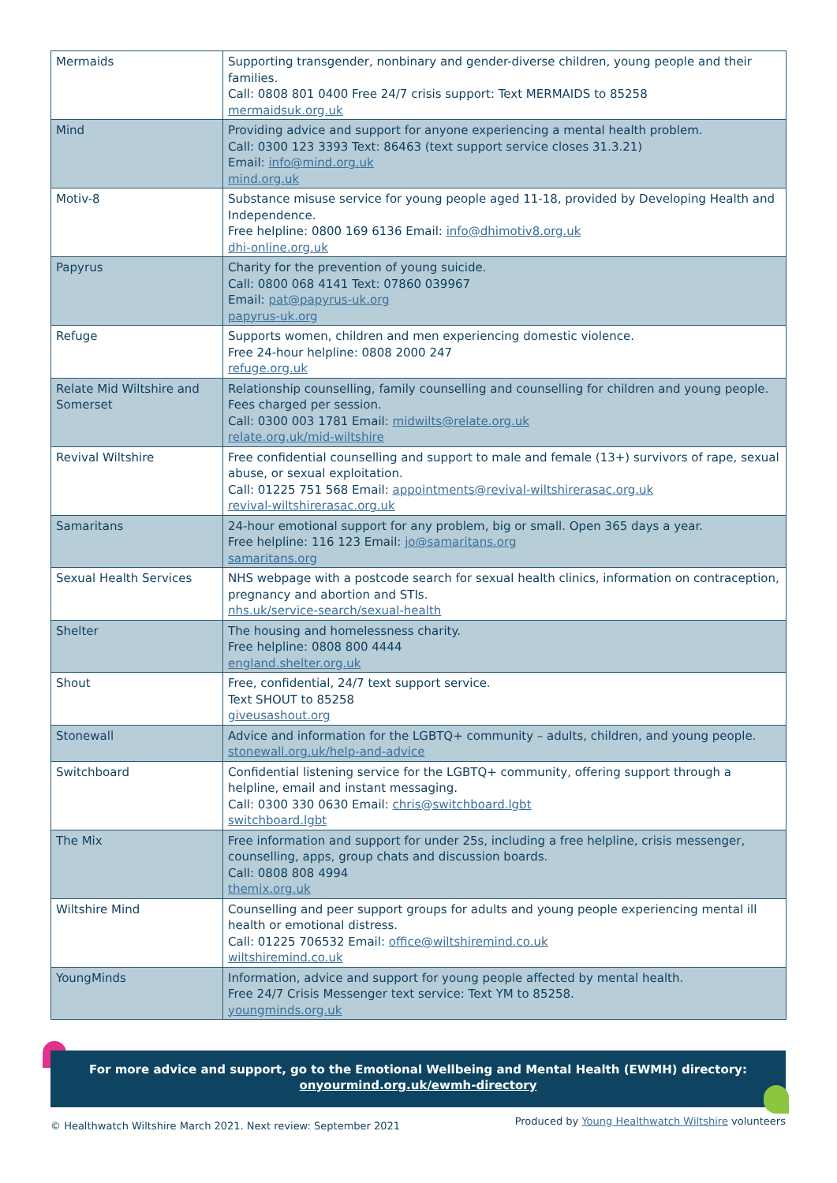| Mermaids | Supporting transgender, nonbinary and gender-diverse children, young people and their families. Call: 0808 801 0400 Free 24/7 crisis support: Text MERMAIDS to 85258 mermaidsuk.org.uk |
| Mind | Providing advice and support for anyone experiencing a mental health problem. Call: 0300 123 3393 Text: 86463 (text support service closes 31.3.21) Email: info@mind.org.uk mind.org.uk |
| Motiv-8 | Substance misuse service for young people aged 11-18, provided by Developing Health and Independence. Free helpline: 0800 169 6136 Email: info@dhimotiv8.org.uk dhi-online.org.uk |
| Papyrus | Charity for the prevention of young suicide. Call: 0800 068 4141 Text: 07860 039967 Email: pat@papyrus-uk.org papyrus-uk.org |
| Refuge | Supports women, children and men experiencing domestic violence. Free 24-hour helpline: 0808 2000 247 refuge.org.uk |
| Relate Mid Wiltshire and Somerset | Relationship counselling, family counselling and counselling for children and young people. Fees charged per session. Call: 0300 003 1781 Email: midwilts@relate.org.uk relate.org.uk/mid-wiltshire |
| Revival Wiltshire | Free confidential counselling and support to male and female (13+) survivors of rape, sexual abuse, or sexual exploitation. Call: 01225 751 568 Email: appointments@revival-wiltshirerasac.org.uk revival-wiltshirerasac.org.uk |
| Samaritans | 24-hour emotional support for any problem, big or small. Open 365 days a year. Free helpline: 116 123 Email: jo@samaritans.org samaritans.org |
| Sexual Health Services | NHS webpage with a postcode search for sexual health clinics, information on contraception, pregnancy and abortion and STIs. nhs.uk/service-search/sexual-health |
| Shelter | The housing and homelessness charity. Free helpline: 0808 800 4444 england.shelter.org.uk |
| Shout | Free, confidential, 24/7 text support service. Text SHOUT to 85258 giveusashout.org |
| Stonewall | Advice and information for the LGBTQ+ community – adults, children, and young people. stonewall.org.uk/help-and-advice |
| Switchboard | Confidential listening service for the LGBTQ+ community, offering support through a helpline, email and instant messaging. Call: 0300 330 0630 Email: chris@switchboard.lgbt switchboard.lgbt |
| The Mix | Free information and support for under 25s, including a free helpline, crisis messenger, counselling, apps, group chats and discussion boards. Call: 0808 808 4994 themix.org.uk |
| Wiltshire Mind | Counselling and peer support groups for adults and young people experiencing mental ill health or emotional distress. Call: 01225 706532 Email: office@wiltshiremind.co.uk wiltshiremind.co.uk |
| YoungMinds | Information, advice and support for young people affected by mental health. Free 24/7 Crisis Messenger text service: Text YM to 85258. youngminds.org.uk |
For more advice and support, go to the Emotional Wellbeing and Mental Health (EWMH) directory:
onyourmind.org.uk/ewmh-directory
© Healthwatch Wiltshire March 2021. Next review: September 2021 Produced by Young Healthwatch Wiltshire volunteers